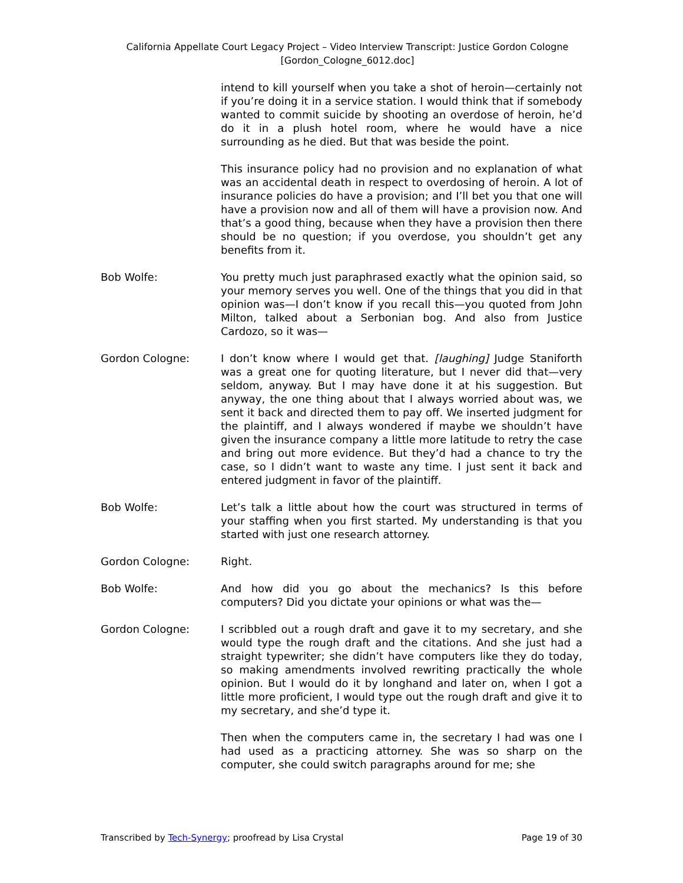California Appellate Court Legacy Project – Video Interview Transcript: Justice Gordon Cologne
[Gordon_Cologne_6012.doc]
intend to kill yourself when you take a shot of heroin—certainly not if you’re doing it in a service station. I would think that if somebody wanted to commit suicide by shooting an overdose of heroin, he’d do it in a plush hotel room, where he would have a nice surrounding as he died. But that was beside the point.
This insurance policy had no provision and no explanation of what was an accidental death in respect to overdosing of heroin. A lot of insurance policies do have a provision; and I’ll bet you that one will have a provision now and all of them will have a provision now. And that’s a good thing, because when they have a provision then there should be no question; if you overdose, you shouldn’t get any benefits from it.
Bob Wolfe: You pretty much just paraphrased exactly what the opinion said, so your memory serves you well. One of the things that you did in that opinion was—I don’t know if you recall this—you quoted from John Milton, talked about a Serbonian bog. And also from Justice Cardozo, so it was—
Gordon Cologne: I don’t know where I would get that. [laughing] Judge Staniforth was a great one for quoting literature, but I never did that—very seldom, anyway. But I may have done it at his suggestion. But anyway, the one thing about that I always worried about was, we sent it back and directed them to pay off. We inserted judgment for the plaintiff, and I always wondered if maybe we shouldn’t have given the insurance company a little more latitude to retry the case and bring out more evidence. But they’d had a chance to try the case, so I didn’t want to waste any time. I just sent it back and entered judgment in favor of the plaintiff.
Bob Wolfe: Let’s talk a little about how the court was structured in terms of your staffing when you first started. My understanding is that you started with just one research attorney.
Gordon Cologne: Right.
Bob Wolfe: And how did you go about the mechanics? Is this before computers? Did you dictate your opinions or what was the—
Gordon Cologne: I scribbled out a rough draft and gave it to my secretary, and she would type the rough draft and the citations. And she just had a straight typewriter; she didn’t have computers like they do today, so making amendments involved rewriting practically the whole opinion. But I would do it by longhand and later on, when I got a little more proficient, I would type out the rough draft and give it to my secretary, and she’d type it.
Then when the computers came in, the secretary I had was one I had used as a practicing attorney. She was so sharp on the computer, she could switch paragraphs around for me; she
Transcribed by Tech-Synergy; proofread by Lisa Crystal Page 19 of 30